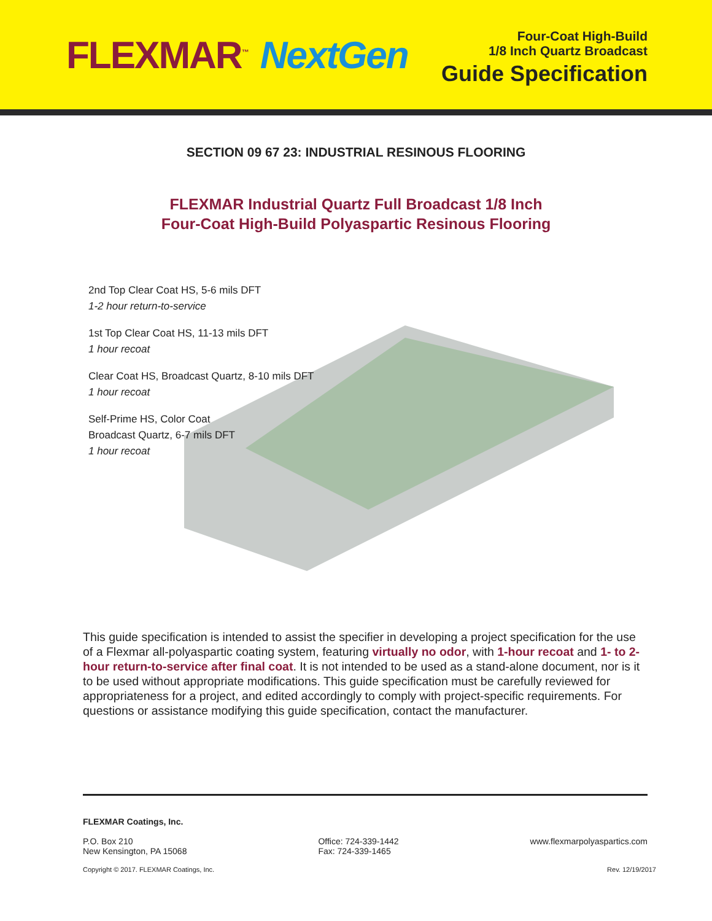FLEXMAR<sup>™</sup> NextGen
Four-Coat High-Build
1/8 Inch Quartz Broadcast
Guide Specification
SECTION 09 67 23: INDUSTRIAL RESINOUS FLOORING
FLEXMAR Industrial Quartz Full Broadcast 1/8 Inch
Four-Coat High-Build Polyaspartic Resinous Flooring
2nd Top Clear Coat HS, 5-6 mils DFT
1-2 hour return-to-service
1st Top Clear Coat HS, 11-13 mils DFT
1 hour recoat
Clear Coat HS, Broadcast Quartz, 8-10 mils DFT
1 hour recoat
Self-Prime HS, Color Coat
Broadcast Quartz, 6-7 mils DFT
1 hour recoat
This guide specification is intended to assist the specifier in developing a project specification for the use of a Flexmar all-polyaspartic coating system, featuring virtually no odor, with 1-hour recoat and 1- to 2-hour return-to-service after final coat. It is not intended to be used as a stand-alone document, nor is it to be used without appropriate modifications. This guide specification must be carefully reviewed for appropriateness for a project, and edited accordingly to comply with project-specific requirements. For questions or assistance modifying this guide specification, contact the manufacturer.
FLEXMAR Coatings, Inc.
P.O. Box 210
New Kensington, PA 15068
Office: 724-339-1442
Fax: 724-339-1465
www.flexmarpolyaspartics.com
Copyright © 2017. FLEXMAR Coatings, Inc.
Rev. 12/19/2017